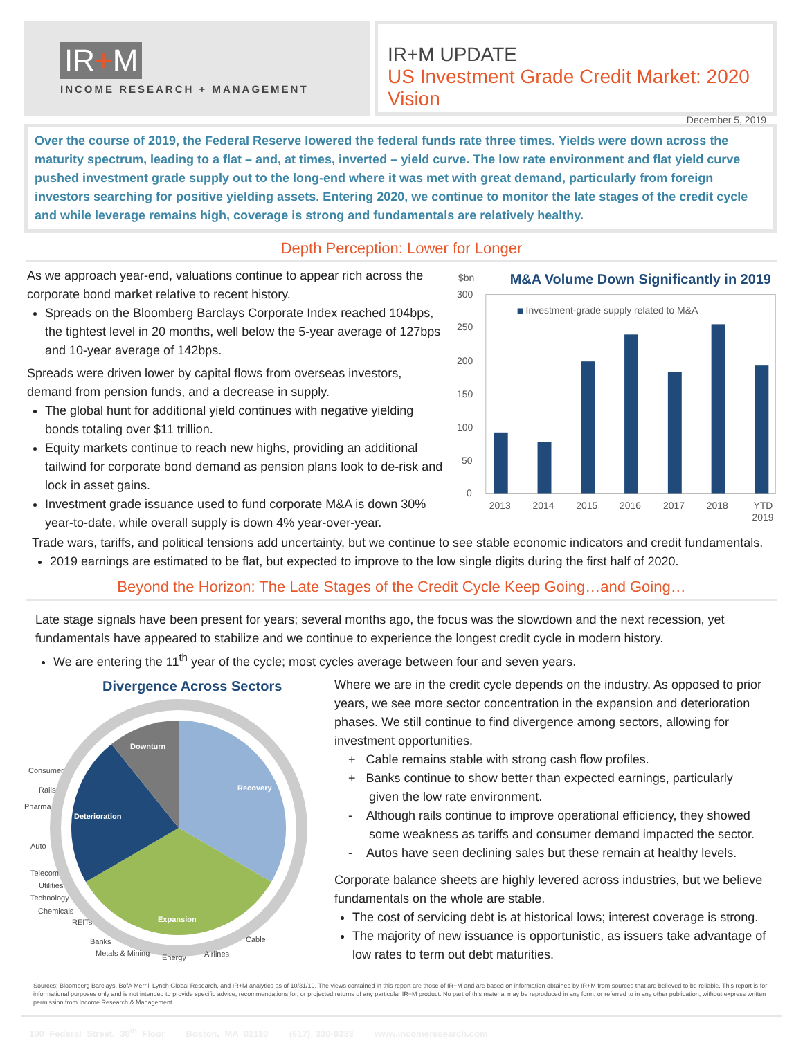IR+M
INCOME RESEARCH + MANAGEMENT
IR+M UPDATE
US Investment Grade Credit Market: 2020 Vision
December 5, 2019
Over the course of 2019, the Federal Reserve lowered the federal funds rate three times. Yields were down across the maturity spectrum, leading to a flat – and, at times, inverted – yield curve. The low rate environment and flat yield curve pushed investment grade supply out to the long-end where it was met with great demand, particularly from foreign investors searching for positive yielding assets. Entering 2020, we continue to monitor the late stages of the credit cycle and while leverage remains high, coverage is strong and fundamentals are relatively healthy.
Depth Perception: Lower for Longer
As we approach year-end, valuations continue to appear rich across the corporate bond market relative to recent history.
Spreads on the Bloomberg Barclays Corporate Index reached 104bps, the tightest level in 20 months, well below the 5-year average of 127bps and 10-year average of 142bps.
Spreads were driven lower by capital flows from overseas investors, demand from pension funds, and a decrease in supply.
The global hunt for additional yield continues with negative yielding bonds totaling over $11 trillion.
Equity markets continue to reach new highs, providing an additional tailwind for corporate bond demand as pension plans look to de-risk and lock in asset gains.
Investment grade issuance used to fund corporate M&A is down 30% year-to-date, while overall supply is down 4% year-over-year.
$bn
M&A Volume Down Significantly in 2019
Investment-grade supply related to M&A
300
250
200
150
100
50
0
2013
2014
2015
2016
2017
2018
YTD
2019
Trade wars, tariffs, and political tensions add uncertainty, but we continue to see stable economic indicators and credit fundamentals.
2019 earnings are estimated to be flat, but expected to improve to the low single digits during the first half of 2020.
Beyond the Horizon: The Late Stages of the Credit Cycle Keep Going…and Going…
Late stage signals have been present for years; several months ago, the focus was the slowdown and the next recession, yet fundamentals have appeared to stabilize and we continue to experience the longest credit cycle in modern history.
We are entering the 11<sup>th</sup> year of the cycle; most cycles average between four and seven years.
Divergence Across Sectors
Downturn
Recovery
Deterioration
Expansion
Consumer
Rails
Pharma
Auto
Telecom
Utilities
Technology
Chemicals
REITs
Banks
Metals & Mining
Energy
Airlines
Cable
Where we are in the credit cycle depends on the industry. As opposed to prior years, we see more sector concentration in the expansion and deterioration phases. We still continue to find divergence among sectors, allowing for investment opportunities.
+ Cable remains stable with strong cash flow profiles.
+ Banks continue to show better than expected earnings, particularly
given the low rate environment.
- Although rails continue to improve operational efficiency, they showed
some weakness as tariffs and consumer demand impacted the sector.
- Autos have seen declining sales but these remain at healthy levels.
Corporate balance sheets are highly levered across industries, but we believe fundamentals on the whole are stable.
The cost of servicing debt is at historical lows; interest coverage is strong.
The majority of new issuance is opportunistic, as issuers take advantage of low rates to term out debt maturities.
Sources: Bloomberg Barclays, BofA Merrill Lynch Global Research, and IR+M analytics as of 10/31/19. The views contained in this report are those of IR+M and are based on information obtained by IR+M from sources that are believed to be reliable. This report is for informational purposes only and is not intended to provide specific advice, recommendations for, or projected returns of any particular IR+M product. No part of this material may be reproduced in any form, or referred to in any other publication, without express written permission from Income Research & Management.
100 Federal Street, 30<sup>th</sup> Floor Boston, MA 02110 (617) 330-9333 www.incomeresearch.com